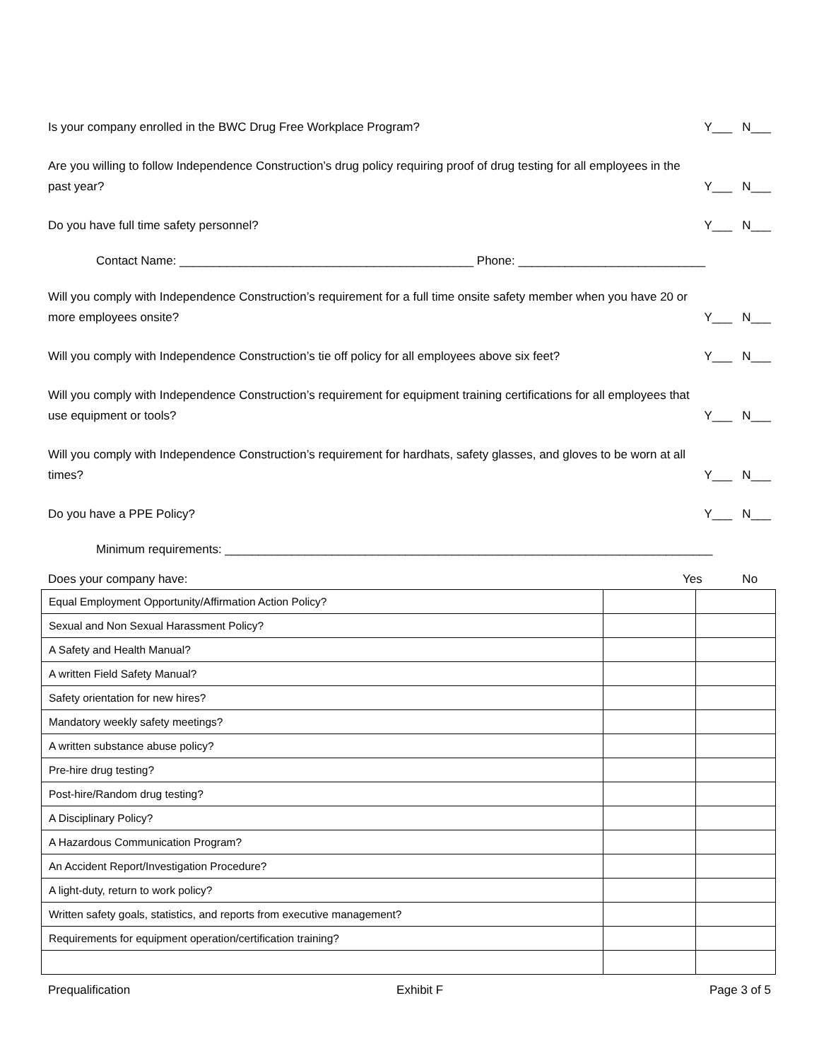Is your company enrolled in the BWC Drug Free Workplace Program? Y___ N___
Are you willing to follow Independence Construction’s drug policy requiring proof of drug testing for all employees in the past year? Y___ N___
Do you have full time safety personnel? Y___ N___
Contact Name: ____________________________________________ Phone: ____________________________
Will you comply with Independence Construction’s requirement for a full time onsite safety member when you have 20 or more employees onsite? Y___ N___
Will you comply with Independence Construction’s tie off policy for all employees above six feet? Y___ N___
Will you comply with Independence Construction’s requirement for equipment training certifications for all employees that use equipment or tools? Y___ N___
Will you comply with Independence Construction’s requirement for hardhats, safety glasses, and gloves to be worn at all times? Y___ N___
Do you have a PPE Policy? Y___ N___
Minimum requirements: _________________________________________________________________________
Does your company have: Yes No
| Equal Employment Opportunity/Affirmation Action Policy? | | |
| Sexual and Non Sexual Harassment Policy? | | |
| A Safety and Health Manual? | | |
| A written Field Safety Manual? | | |
| Safety orientation for new hires? | | |
| Mandatory weekly safety meetings? | | |
| A written substance abuse policy? | | |
| Pre-hire drug testing? | | |
| Post-hire/Random drug testing? | | |
| A Disciplinary Policy? | | |
| A Hazardous Communication Program? | | |
| An Accident Report/Investigation Procedure? | | |
| A light-duty, return to work policy? | | |
| Written safety goals, statistics, and reports from executive management? | | |
| Requirements for equipment operation/certification training? | | |
Prequalification Exhibit F Page 3 of 5